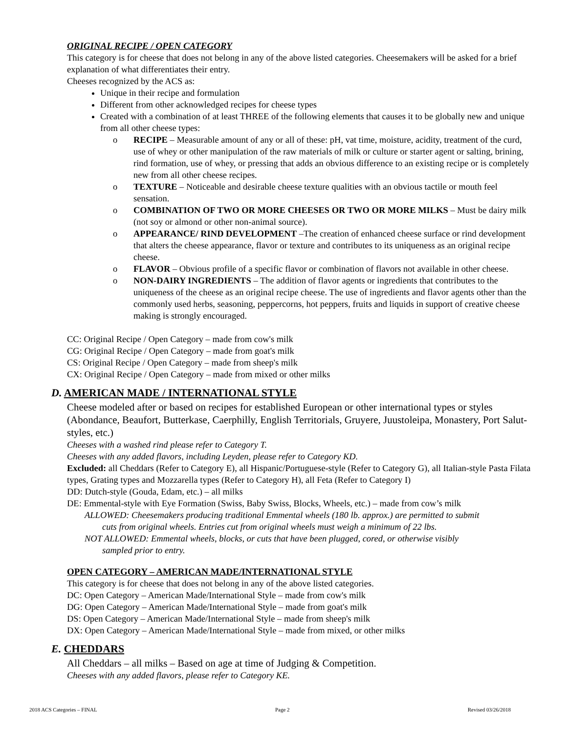ORIGINAL RECIPE / OPEN CATEGORY
This category is for cheese that does not belong in any of the above listed categories. Cheesemakers will be asked for a brief explanation of what differentiates their entry.
Cheeses recognized by the ACS as:
Unique in their recipe and formulation
Different from other acknowledged recipes for cheese types
Created with a combination of at least THREE of the following elements that causes it to be globally new and unique from all other cheese types:
o RECIPE – Measurable amount of any or all of these: pH, vat time, moisture, acidity, treatment of the curd, use of whey or other manipulation of the raw materials of milk or culture or starter agent or salting, brining, rind formation, use of whey, or pressing that adds an obvious difference to an existing recipe or is completely new from all other cheese recipes.
o TEXTURE – Noticeable and desirable cheese texture qualities with an obvious tactile or mouth feel sensation.
o COMBINATION OF TWO OR MORE CHEESES OR TWO OR MORE MILKS – Must be dairy milk (not soy or almond or other non-animal source).
o APPEARANCE/ RIND DEVELOPMENT –The creation of enhanced cheese surface or rind development that alters the cheese appearance, flavor or texture and contributes to its uniqueness as an original recipe cheese.
o FLAVOR – Obvious profile of a specific flavor or combination of flavors not available in other cheese.
o NON-DAIRY INGREDIENTS – The addition of flavor agents or ingredients that contributes to the uniqueness of the cheese as an original recipe cheese. The use of ingredients and flavor agents other than the commonly used herbs, seasoning, peppercorns, hot peppers, fruits and liquids in support of creative cheese making is strongly encouraged.
CC: Original Recipe / Open Category – made from cow's milk
CG: Original Recipe / Open Category – made from goat's milk
CS: Original Recipe / Open Category – made from sheep's milk
CX: Original Recipe / Open Category – made from mixed or other milks
D. AMERICAN MADE / INTERNATIONAL STYLE
Cheese modeled after or based on recipes for established European or other international types or styles (Abondance, Beaufort, Butterkase, Caerphilly, English Territorials, Gruyere, Juustoleipa, Monastery, Port Salut-styles, etc.)
Cheeses with a washed rind please refer to Category T.
Cheeses with any added flavors, including Leyden, please refer to Category KD.
Excluded: all Cheddars (Refer to Category E), all Hispanic/Portuguese-style (Refer to Category G), all Italian-style Pasta Filata types, Grating types and Mozzarella types (Refer to Category H), all Feta (Refer to Category I)
DD: Dutch-style (Gouda, Edam, etc.) – all milks
DE: Emmental-style with Eye Formation (Swiss, Baby Swiss, Blocks, Wheels, etc.) – made from cow’s milk
ALLOWED: Cheesemakers producing traditional Emmental wheels (180 lb. approx.) are permitted to submit
cuts from original wheels. Entries cut from original wheels must weigh a minimum of 22 lbs.
NOT ALLOWED: Emmental wheels, blocks, or cuts that have been plugged, cored, or otherwise visibly
sampled prior to entry.
OPEN CATEGORY – AMERICAN MADE/INTERNATIONAL STYLE
This category is for cheese that does not belong in any of the above listed categories.
DC: Open Category – American Made/International Style – made from cow's milk
DG: Open Category – American Made/International Style – made from goat's milk
DS: Open Category – American Made/International Style – made from sheep's milk
DX: Open Category – American Made/International Style – made from mixed, or other milks
E. CHEDDARS
All Cheddars – all milks – Based on age at time of Judging & Competition.
Cheeses with any added flavors, please refer to Category KE.
2018 ACS Categories – FINAL Page 2 Revised 03/26/2018